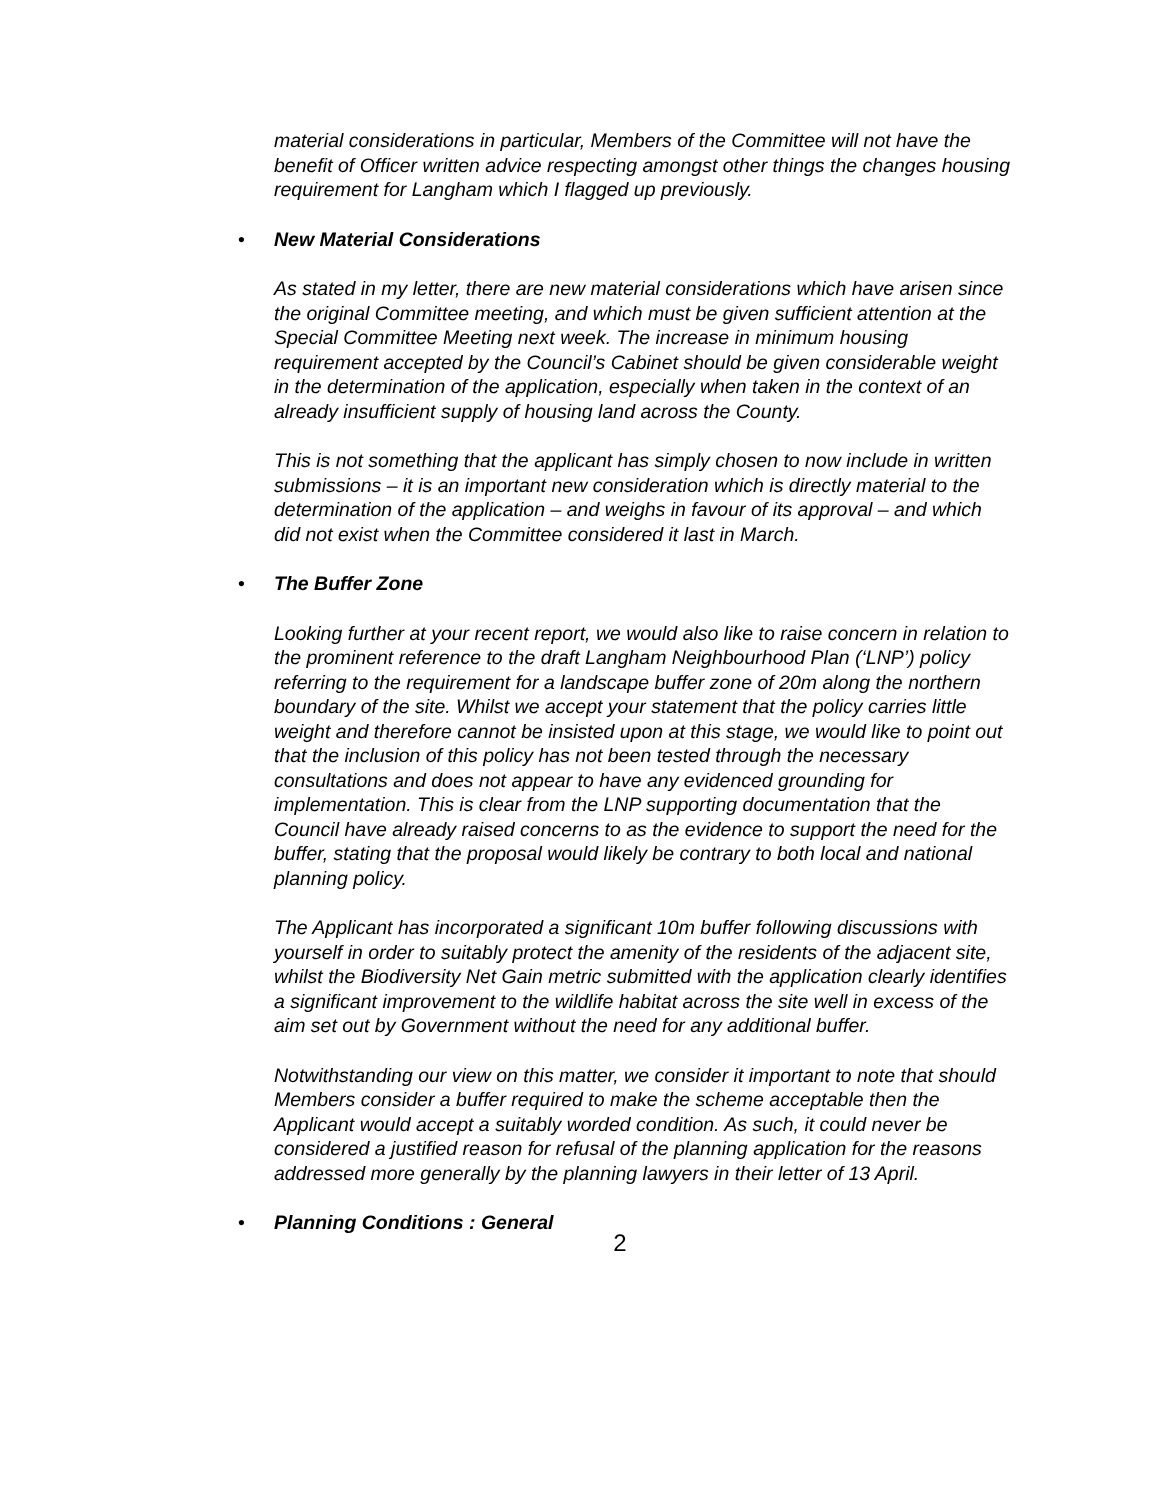material considerations in particular, Members of the Committee will not have the benefit of Officer written advice respecting amongst other things the changes housing requirement for Langham which I flagged up previously.
• New Material Considerations
As stated in my letter, there are new material considerations which have arisen since the original Committee meeting, and which must be given sufficient attention at the Special Committee Meeting next week. The increase in minimum housing requirement accepted by the Council’s Cabinet should be given considerable weight in the determination of the application, especially when taken in the context of an already insufficient supply of housing land across the County.
This is not something that the applicant has simply chosen to now include in written submissions – it is an important new consideration which is directly material to the determination of the application – and weighs in favour of its approval – and which did not exist when the Committee considered it last in March.
• The Buffer Zone
Looking further at your recent report, we would also like to raise concern in relation to the prominent reference to the draft Langham Neighbourhood Plan (‘LNP’) policy referring to the requirement for a landscape buffer zone of 20m along the northern boundary of the site. Whilst we accept your statement that the policy carries little weight and therefore cannot be insisted upon at this stage, we would like to point out that the inclusion of this policy has not been tested through the necessary consultations and does not appear to have any evidenced grounding for implementation. This is clear from the LNP supporting documentation that the Council have already raised concerns to as the evidence to support the need for the buffer, stating that the proposal would likely be contrary to both local and national planning policy.
The Applicant has incorporated a significant 10m buffer following discussions with yourself in order to suitably protect the amenity of the residents of the adjacent site, whilst the Biodiversity Net Gain metric submitted with the application clearly identifies a significant improvement to the wildlife habitat across the site well in excess of the aim set out by Government without the need for any additional buffer.
Notwithstanding our view on this matter, we consider it important to note that should Members consider a buffer required to make the scheme acceptable then the Applicant would accept a suitably worded condition. As such, it could never be considered a justified reason for refusal of the planning application for the reasons addressed more generally by the planning lawyers in their letter of 13 April.
• Planning Conditions : General
2